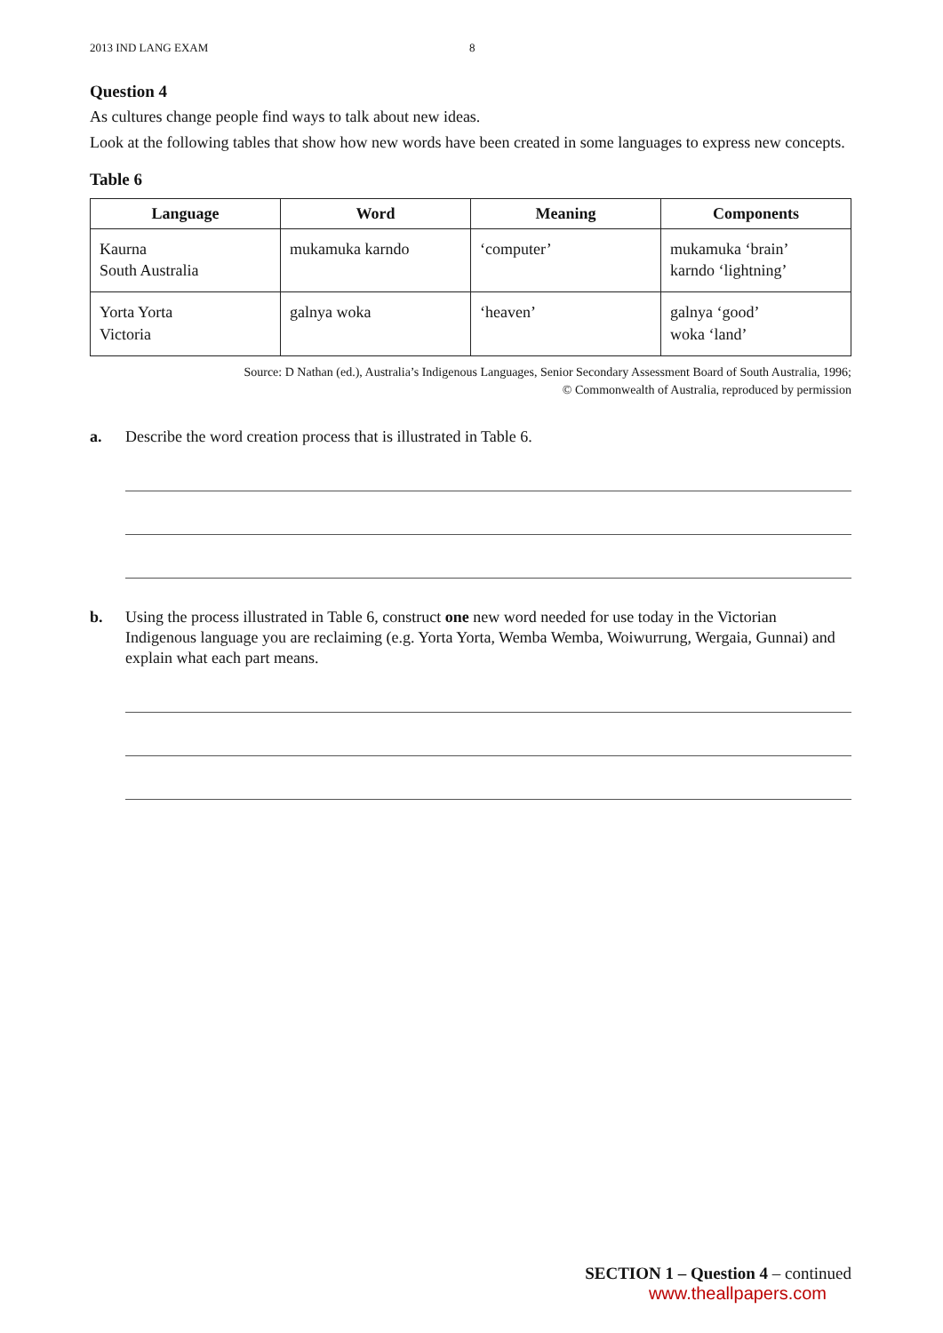2013 IND LANG EXAM 8
Question 4
As cultures change people find ways to talk about new ideas.
Look at the following tables that show how new words have been created in some languages to express new concepts.
Table 6
| Language | Word | Meaning | Components |
| --- | --- | --- | --- |
| Kaurna South Australia | mukamuka karndo | ‘computer’ | mukamuka ‘brain’ karndo ‘lightning’ |
| Yorta Yorta Victoria | galnya woka | ‘heaven’ | galnya ‘good’ woka ‘land’ |
Source: D Nathan (ed.), Australia’s Indigenous Languages, Senior Secondary Assessment Board of South Australia, 1996;
© Commonwealth of Australia, reproduced by permission
a. Describe the word creation process that is illustrated in Table 6.
b. Using the process illustrated in Table 6, construct one new word needed for use today in the Victorian Indigenous language you are reclaiming (e.g. Yorta Yorta, Wemba Wemba, Woiwurrung, Wergaia, Gunnai) and explain what each part means.
SECTION 1 – Question 4 – continued
www.theallpapers.com